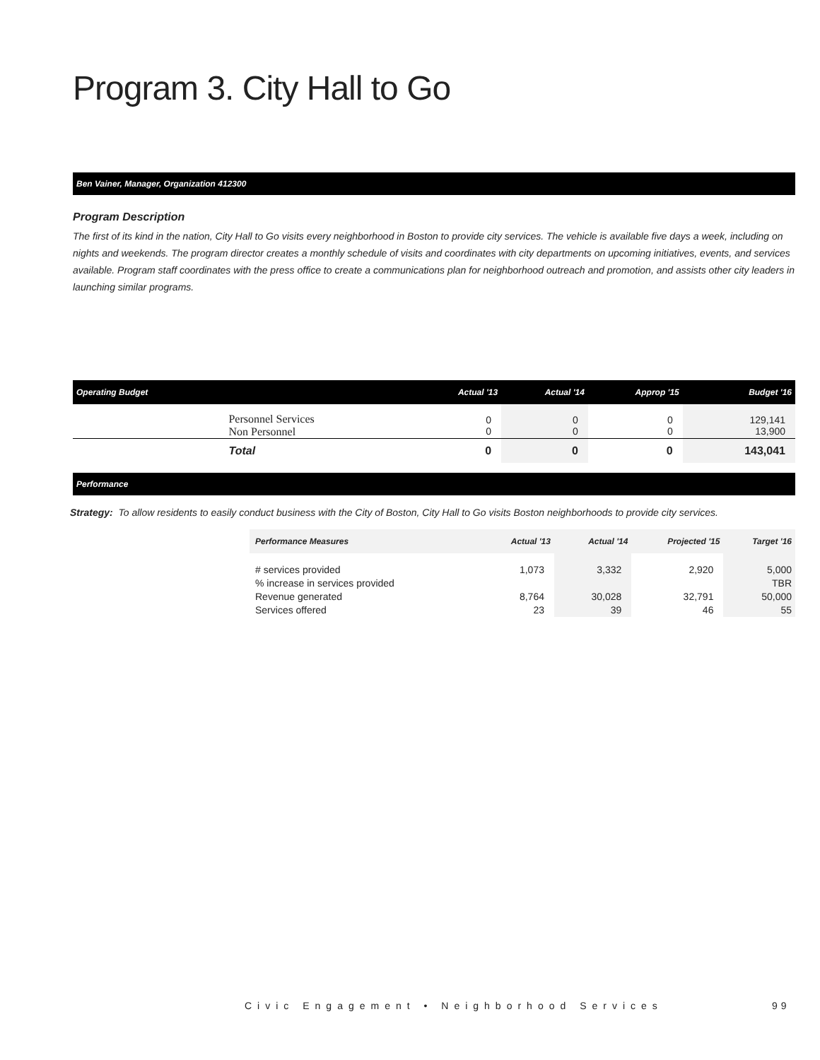Program 3. City Hall to Go
Ben Vainer, Manager, Organization 412300
Program Description
The first of its kind in the nation, City Hall to Go visits every neighborhood in Boston to provide city services. The vehicle is available five days a week, including on nights and weekends. The program director creates a monthly schedule of visits and coordinates with city departments on upcoming initiatives, events, and services available. Program staff coordinates with the press office to create a communications plan for neighborhood outreach and promotion, and assists other city leaders in launching similar programs.
| Operating Budget | | Actual '13 | Actual '14 | Approp '15 | Budget '16 |
| --- | --- | --- | --- | --- | --- |
| | Personnel Services Non Personnel | 0 0 | 0 0 | 0 0 | 129,141 13,900 |
| | Total | 0 | 0 | 0 | 143,041 |
Performance
Strategy: To allow residents to easily conduct business with the City of Boston, City Hall to Go visits Boston neighborhoods to provide city services.
| Performance Measures | Actual '13 | Actual '14 | Projected '15 | Target '16 |
| --- | --- | --- | --- | --- |
| # services provided % increase in services provided Revenue generated Services offered | 1,073 8,764 23 | 3,332 30,028 39 | 2,920 32,791 46 | 5,000 TBR 50,000 55 |
Civic Engagement • Neighborhood Services
99